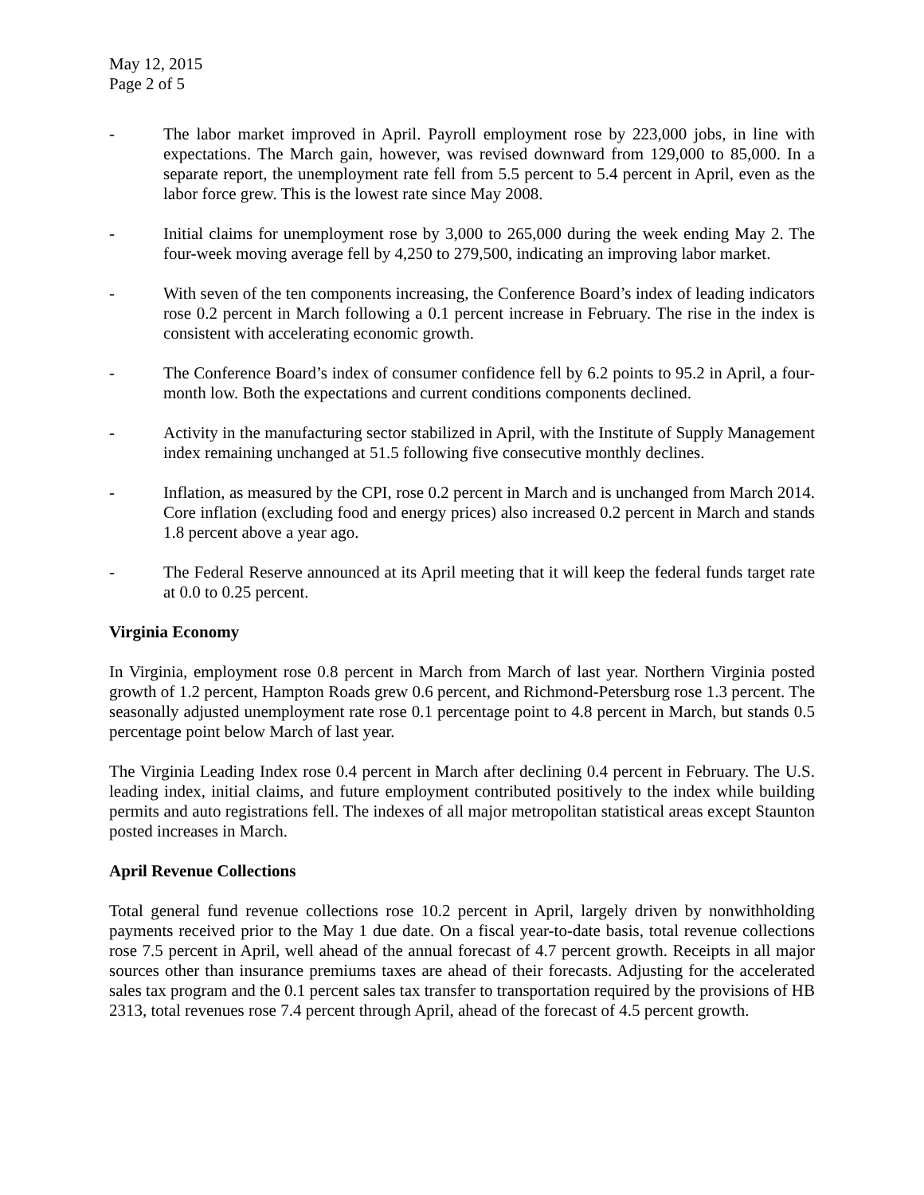May 12, 2015
Page 2 of 5
- The labor market improved in April. Payroll employment rose by 223,000 jobs, in line with expectations. The March gain, however, was revised downward from 129,000 to 85,000. In a separate report, the unemployment rate fell from 5.5 percent to 5.4 percent in April, even as the labor force grew. This is the lowest rate since May 2008.
- Initial claims for unemployment rose by 3,000 to 265,000 during the week ending May 2. The four-week moving average fell by 4,250 to 279,500, indicating an improving labor market.
- With seven of the ten components increasing, the Conference Board’s index of leading indicators rose 0.2 percent in March following a 0.1 percent increase in February. The rise in the index is consistent with accelerating economic growth.
- The Conference Board’s index of consumer confidence fell by 6.2 points to 95.2 in April, a four-month low. Both the expectations and current conditions components declined.
- Activity in the manufacturing sector stabilized in April, with the Institute of Supply Management index remaining unchanged at 51.5 following five consecutive monthly declines.
- Inflation, as measured by the CPI, rose 0.2 percent in March and is unchanged from March 2014. Core inflation (excluding food and energy prices) also increased 0.2 percent in March and stands 1.8 percent above a year ago.
- The Federal Reserve announced at its April meeting that it will keep the federal funds target rate at 0.0 to 0.25 percent.
Virginia Economy
In Virginia, employment rose 0.8 percent in March from March of last year. Northern Virginia posted growth of 1.2 percent, Hampton Roads grew 0.6 percent, and Richmond-Petersburg rose 1.3 percent. The seasonally adjusted unemployment rate rose 0.1 percentage point to 4.8 percent in March, but stands 0.5 percentage point below March of last year.
The Virginia Leading Index rose 0.4 percent in March after declining 0.4 percent in February. The U.S. leading index, initial claims, and future employment contributed positively to the index while building permits and auto registrations fell. The indexes of all major metropolitan statistical areas except Staunton posted increases in March.
April Revenue Collections
Total general fund revenue collections rose 10.2 percent in April, largely driven by nonwithholding payments received prior to the May 1 due date. On a fiscal year-to-date basis, total revenue collections rose 7.5 percent in April, well ahead of the annual forecast of 4.7 percent growth. Receipts in all major sources other than insurance premiums taxes are ahead of their forecasts. Adjusting for the accelerated sales tax program and the 0.1 percent sales tax transfer to transportation required by the provisions of HB 2313, total revenues rose 7.4 percent through April, ahead of the forecast of 4.5 percent growth.